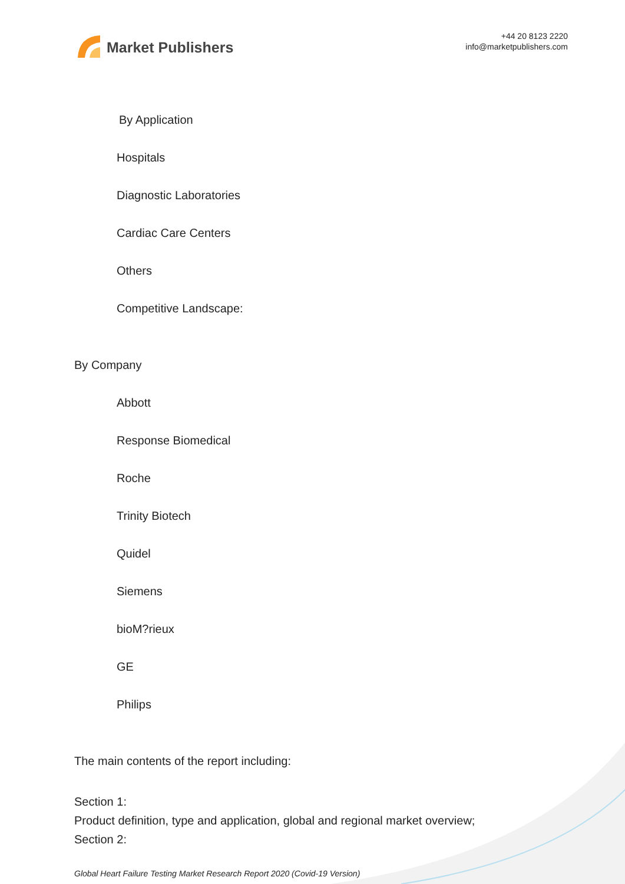Market Publishers
+44 20 8123 2220
info@marketpublishers.com
By Application
Hospitals
Diagnostic Laboratories
Cardiac Care Centers
Others
Competitive Landscape:
By Company
Abbott
Response Biomedical
Roche
Trinity Biotech
Quidel
Siemens
bioM?rieux
GE
Philips
The main contents of the report including:
Section 1:
Product definition, type and application, global and regional market overview;
Section 2:
Global Heart Failure Testing Market Research Report 2020 (Covid-19 Version)